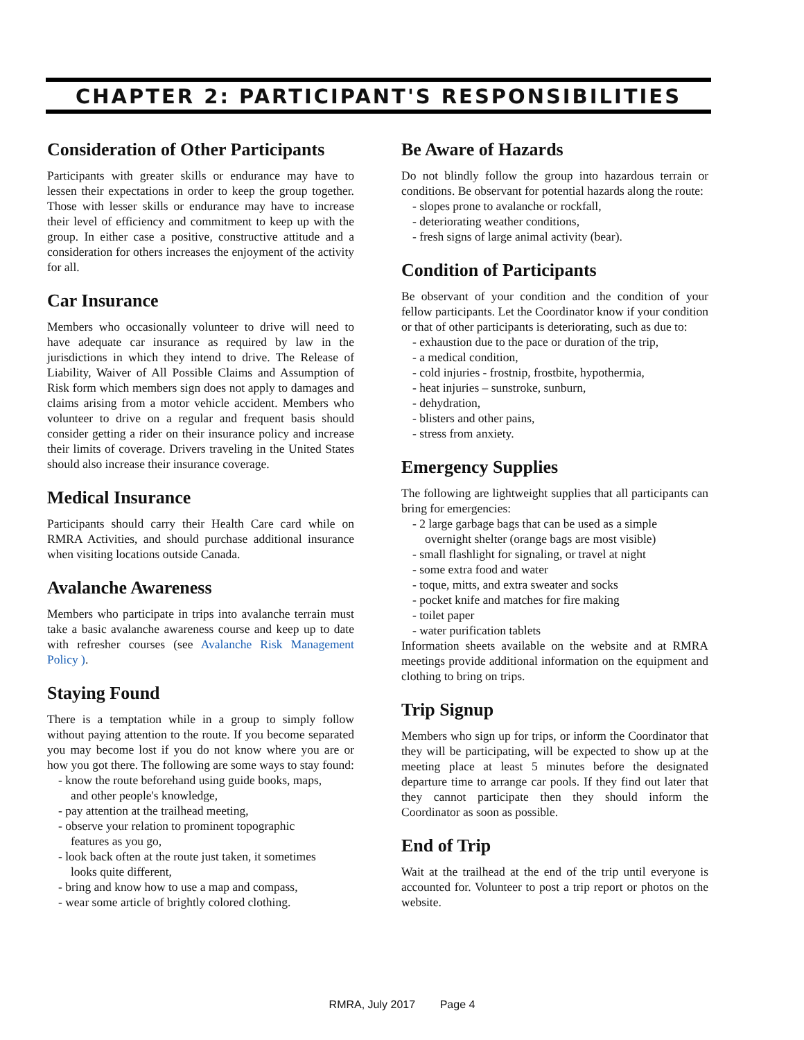CHAPTER 2: PARTICIPANT'S RESPONSIBILITIES
Consideration of Other Participants
Participants with greater skills or endurance may have to lessen their expectations in order to keep the group together. Those with lesser skills or endurance may have to increase their level of efficiency and commitment to keep up with the group. In either case a positive, constructive attitude and a consideration for others increases the enjoyment of the activity for all.
Car Insurance
Members who occasionally volunteer to drive will need to have adequate car insurance as required by law in the jurisdictions in which they intend to drive. The Release of Liability, Waiver of All Possible Claims and Assumption of Risk form which members sign does not apply to damages and claims arising from a motor vehicle accident. Members who volunteer to drive on a regular and frequent basis should consider getting a rider on their insurance policy and increase their limits of coverage. Drivers traveling in the United States should also increase their insurance coverage.
Medical Insurance
Participants should carry their Health Care card while on RMRA Activities, and should purchase additional insurance when visiting locations outside Canada.
Avalanche Awareness
Members who participate in trips into avalanche terrain must take a basic avalanche awareness course and keep up to date with refresher courses (see Avalanche Risk Management Policy ).
Staying Found
There is a temptation while in a group to simply follow without paying attention to the route. If you become separated you may become lost if you do not know where you are or how you got there. The following are some ways to stay found:
- know the route beforehand using guide books, maps,
and other people's knowledge,
- pay attention at the trailhead meeting,
- observe your relation to prominent topographic
features as you go,
- look back often at the route just taken, it sometimes
looks quite different,
- bring and know how to use a map and compass,
- wear some article of brightly colored clothing.
Be Aware of Hazards
Do not blindly follow the group into hazardous terrain or conditions. Be observant for potential hazards along the route:
- slopes prone to avalanche or rockfall,
- deteriorating weather conditions,
- fresh signs of large animal activity (bear).
Condition of Participants
Be observant of your condition and the condition of your fellow participants. Let the Coordinator know if your condition or that of other participants is deteriorating, such as due to:
- exhaustion due to the pace or duration of the trip,
- a medical condition,
- cold injuries - frostnip, frostbite, hypothermia,
- heat injuries – sunstroke, sunburn,
- dehydration,
- blisters and other pains,
- stress from anxiety.
Emergency Supplies
The following are lightweight supplies that all participants can bring for emergencies:
- 2 large garbage bags that can be used as a simple
overnight shelter (orange bags are most visible)
- small flashlight for signaling, or travel at night
- some extra food and water
- toque, mitts, and extra sweater and socks
- pocket knife and matches for fire making
- toilet paper
- water purification tablets
Information sheets available on the website and at RMRA meetings provide additional information on the equipment and clothing to bring on trips.
Trip Signup
Members who sign up for trips, or inform the Coordinator that they will be participating, will be expected to show up at the meeting place at least 5 minutes before the designated departure time to arrange car pools. If they find out later that they cannot participate then they should inform the Coordinator as soon as possible.
End of Trip
Wait at the trailhead at the end of the trip until everyone is accounted for. Volunteer to post a trip report or photos on the website.
RMRA, July 2017 Page 4